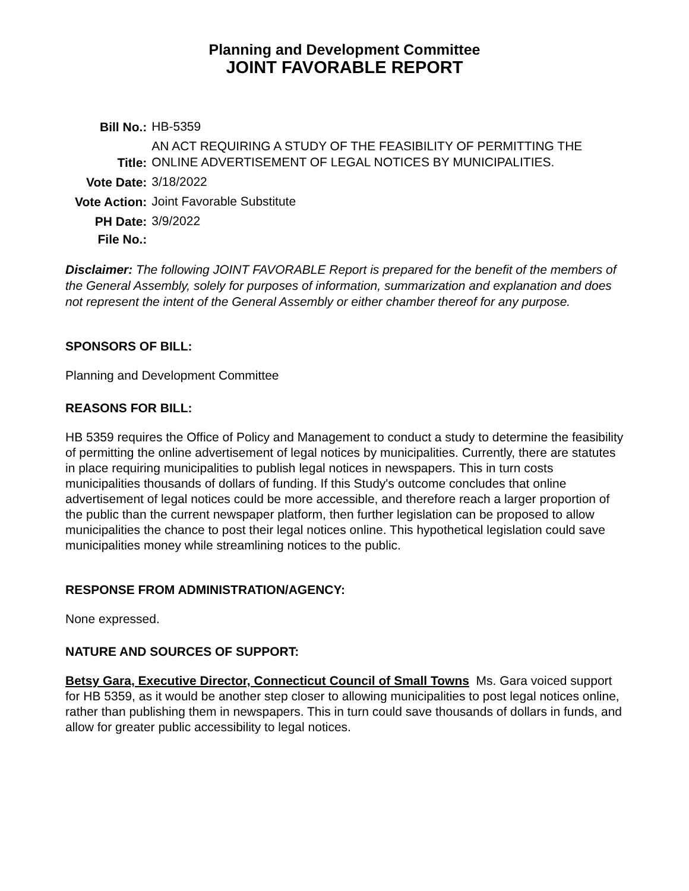Planning and Development Committee
JOINT FAVORABLE REPORT
| Bill No.: | HB-5359 |
| Title: | AN ACT REQUIRING A STUDY OF THE FEASIBILITY OF PERMITTING THE ONLINE ADVERTISEMENT OF LEGAL NOTICES BY MUNICIPALITIES. |
| Vote Date: | 3/18/2022 |
| Vote Action: | Joint Favorable Substitute |
| PH Date: | 3/9/2022 |
| File No.: | |
Disclaimer: The following JOINT FAVORABLE Report is prepared for the benefit of the members of the General Assembly, solely for purposes of information, summarization and explanation and does not represent the intent of the General Assembly or either chamber thereof for any purpose.
SPONSORS OF BILL:
Planning and Development Committee
REASONS FOR BILL:
HB 5359 requires the Office of Policy and Management to conduct a study to determine the feasibility of permitting the online advertisement of legal notices by municipalities. Currently, there are statutes in place requiring municipalities to publish legal notices in newspapers. This in turn costs municipalities thousands of dollars of funding. If this Study's outcome concludes that online advertisement of legal notices could be more accessible, and therefore reach a larger proportion of the public than the current newspaper platform, then further legislation can be proposed to allow municipalities the chance to post their legal notices online. This hypothetical legislation could save municipalities money while streamlining notices to the public.
RESPONSE FROM ADMINISTRATION/AGENCY:
None expressed.
NATURE AND SOURCES OF SUPPORT:
Betsy Gara, Executive Director, Connecticut Council of Small Towns Ms. Gara voiced support for HB 5359, as it would be another step closer to allowing municipalities to post legal notices online, rather than publishing them in newspapers. This in turn could save thousands of dollars in funds, and allow for greater public accessibility to legal notices.